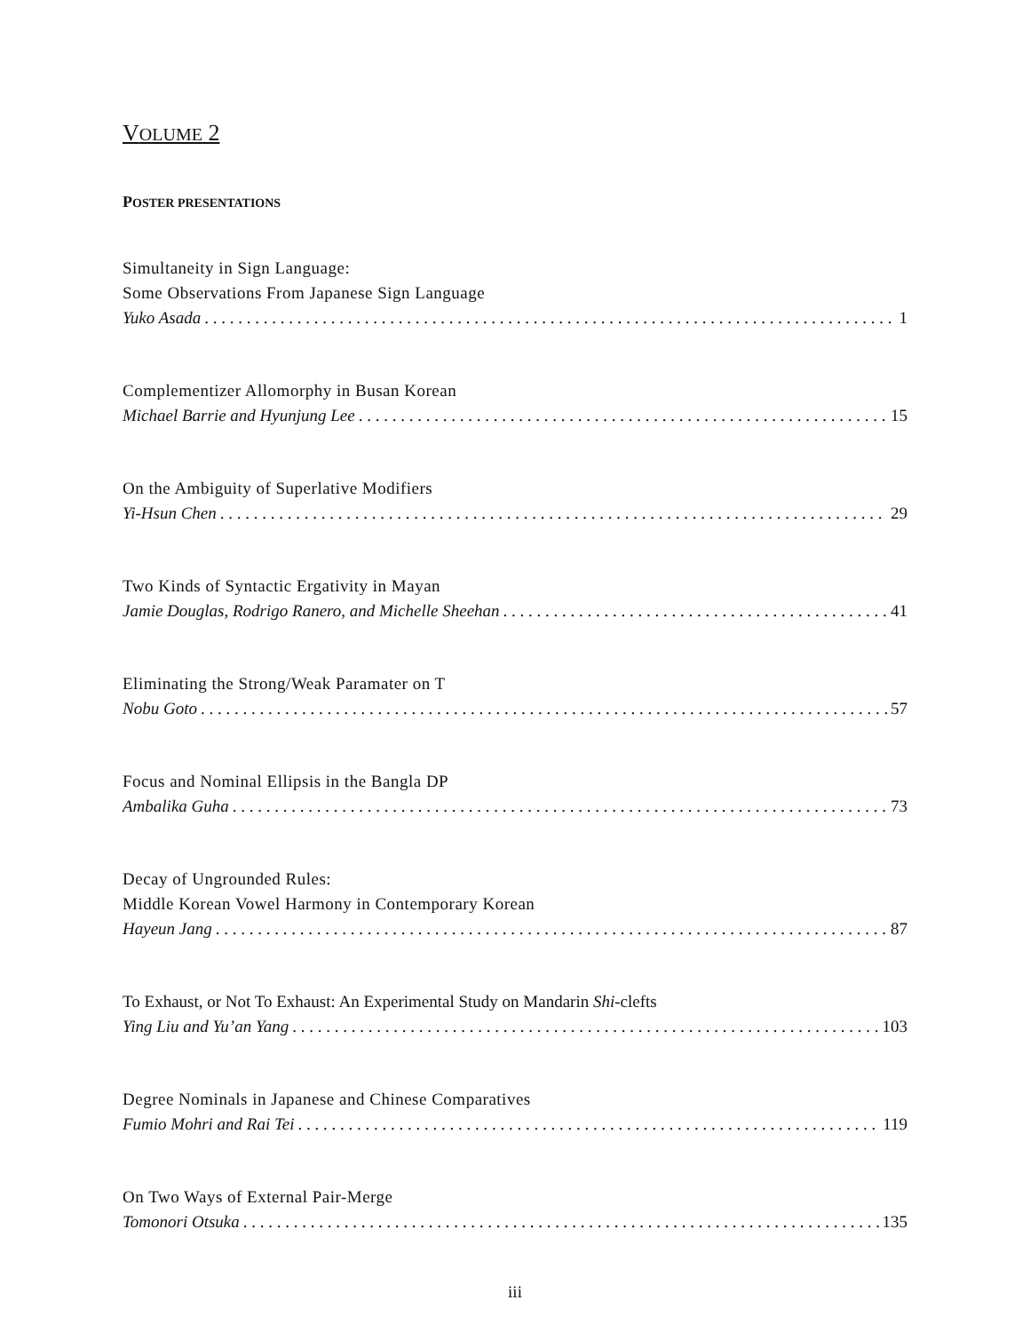VOLUME 2
POSTER PRESENTATIONS
Simultaneity in Sign Language:
Some Observations From Japanese Sign Language
Yuko Asada 1
Complementizer Allomorphy in Busan Korean
Michael Barrie and Hyunjung Lee 15
On the Ambiguity of Superlative Modifiers
Yi-Hsun Chen 29
Two Kinds of Syntactic Ergativity in Mayan
Jamie Douglas, Rodrigo Ranero, and Michelle Sheehan 41
Eliminating the Strong/Weak Paramater on T
Nobu Goto 57
Focus and Nominal Ellipsis in the Bangla DP
Ambalika Guha 73
Decay of Ungrounded Rules:
Middle Korean Vowel Harmony in Contemporary Korean
Hayeun Jang 87
To Exhaust, or Not To Exhaust: An Experimental Study on Mandarin Shi-clefts
Ying Liu and Yu’an Yang 103
Degree Nominals in Japanese and Chinese Comparatives
Fumio Mohri and Rai Tei 119
On Two Ways of External Pair-Merge
Tomonori Otsuka 135
iii